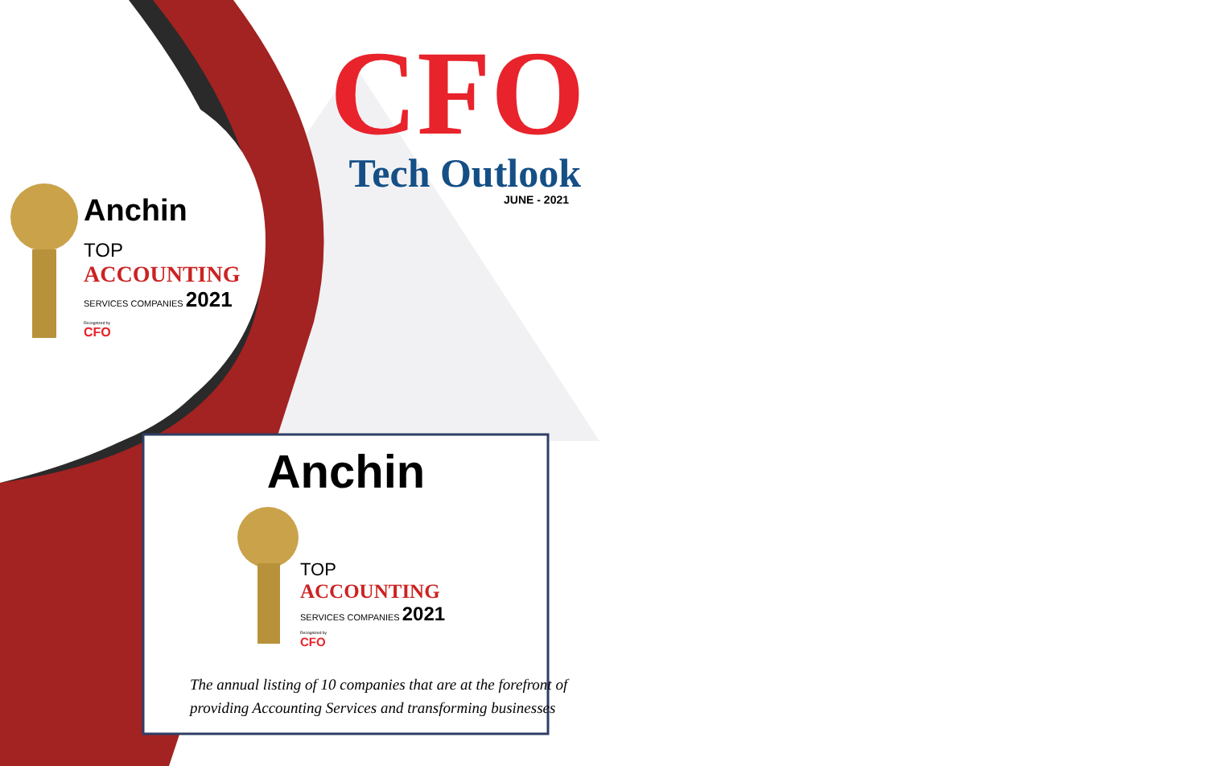CFO
Tech Outlook
JUNE - 2021
Anchin
TOP
ACCOUNTING
SERVICES COMPANIES 2021
Recognized by
CFO
Anchin
TOP
ACCOUNTING
SERVICES COMPANIES 2021
Recognized by
CFO
The annual listing of 10 companies that are at the forefront of
providing Accounting Services and transforming businesses